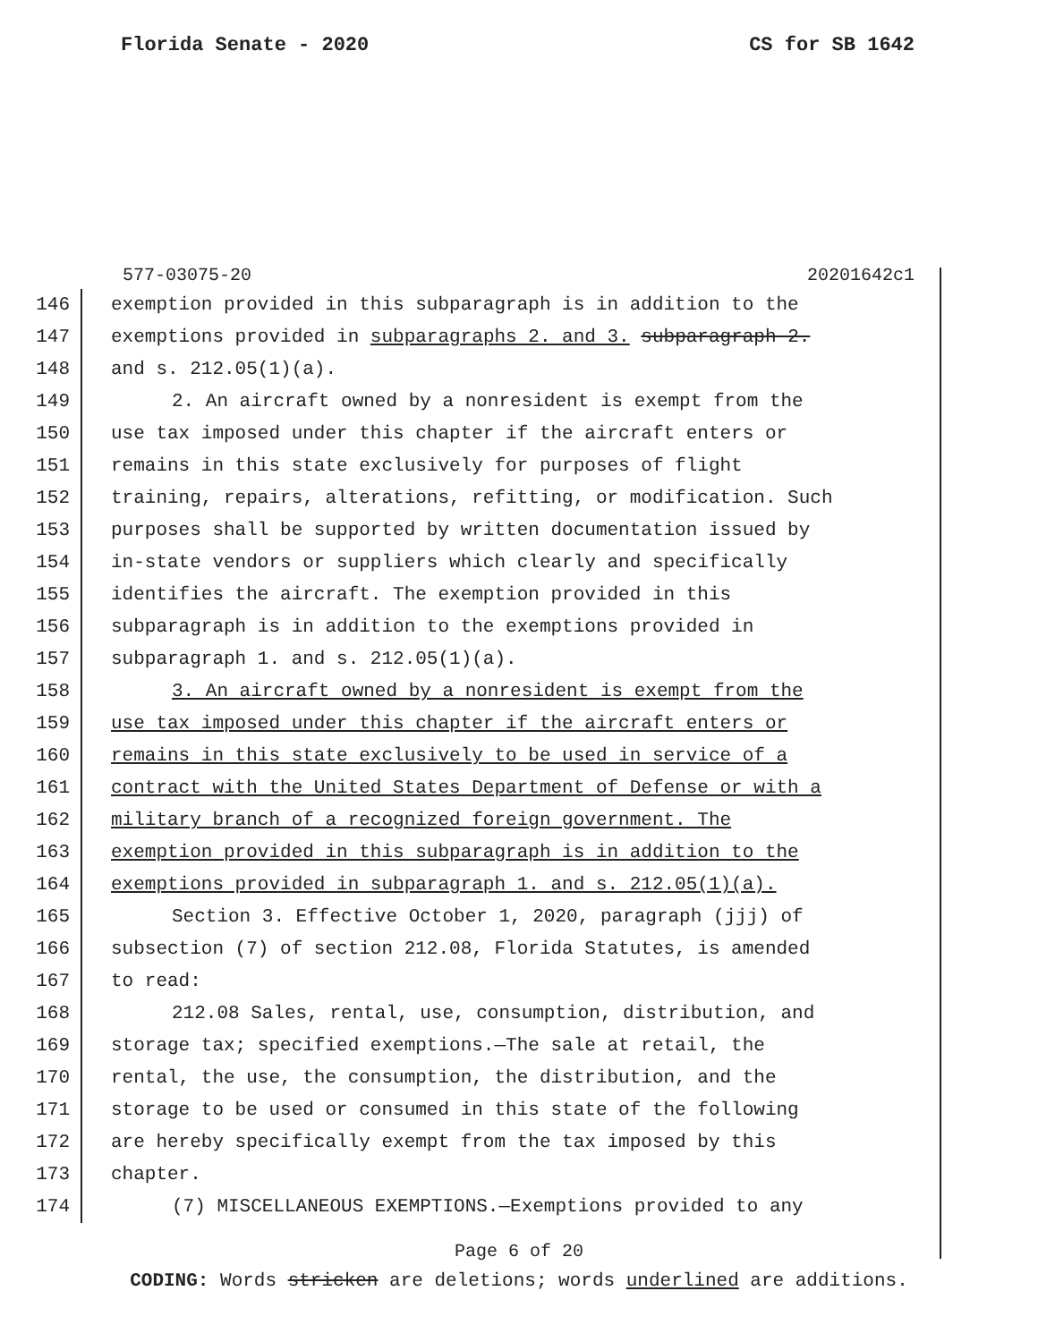Florida Senate - 2020 CS for SB 1642
577-03075-20 20201642c1
146 exemption provided in this subparagraph is in addition to the
147 exemptions provided in subparagraphs 2. and 3. subparagraph 2.
148 and s. 212.05(1)(a).
149 2. An aircraft owned by a nonresident is exempt from the
150 use tax imposed under this chapter if the aircraft enters or
151 remains in this state exclusively for purposes of flight
152 training, repairs, alterations, refitting, or modification. Such
153 purposes shall be supported by written documentation issued by
154 in-state vendors or suppliers which clearly and specifically
155 identifies the aircraft. The exemption provided in this
156 subparagraph is in addition to the exemptions provided in
157 subparagraph 1. and s. 212.05(1)(a).
158 3. An aircraft owned by a nonresident is exempt from the
159 use tax imposed under this chapter if the aircraft enters or
160 remains in this state exclusively to be used in service of a
161 contract with the United States Department of Defense or with a
162 military branch of a recognized foreign government. The
163 exemption provided in this subparagraph is in addition to the
164 exemptions provided in subparagraph 1. and s. 212.05(1)(a).
165 Section 3. Effective October 1, 2020, paragraph (jjj) of
166 subsection (7) of section 212.08, Florida Statutes, is amended
167 to read:
168 212.08 Sales, rental, use, consumption, distribution, and
169 storage tax; specified exemptions.—The sale at retail, the
170 rental, the use, the consumption, the distribution, and the
171 storage to be used or consumed in this state of the following
172 are hereby specifically exempt from the tax imposed by this
173 chapter.
174 (7) MISCELLANEOUS EXEMPTIONS.—Exemptions provided to any
Page 6 of 20
CODING: Words stricken are deletions; words underlined are additions.